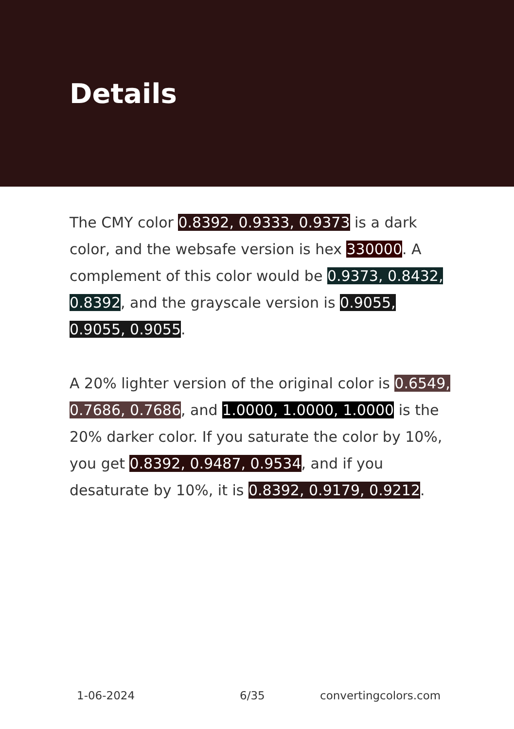Details
The CMY color 0.8392, 0.9333, 0.9373 is a dark color, and the websafe version is hex 330000. A complement of this color would be 0.9373, 0.8432, 0.8392, and the grayscale version is 0.9055, 0.9055, 0.9055.
A 20% lighter version of the original color is 0.6549, 0.7686, 0.7686, and 1.0000, 1.0000, 1.0000 is the 20% darker color. If you saturate the color by 10%, you get 0.8392, 0.9487, 0.9534, and if you desaturate by 10%, it is 0.8392, 0.9179, 0.9212.
1-06-2024 6/35 convertingcolors.com